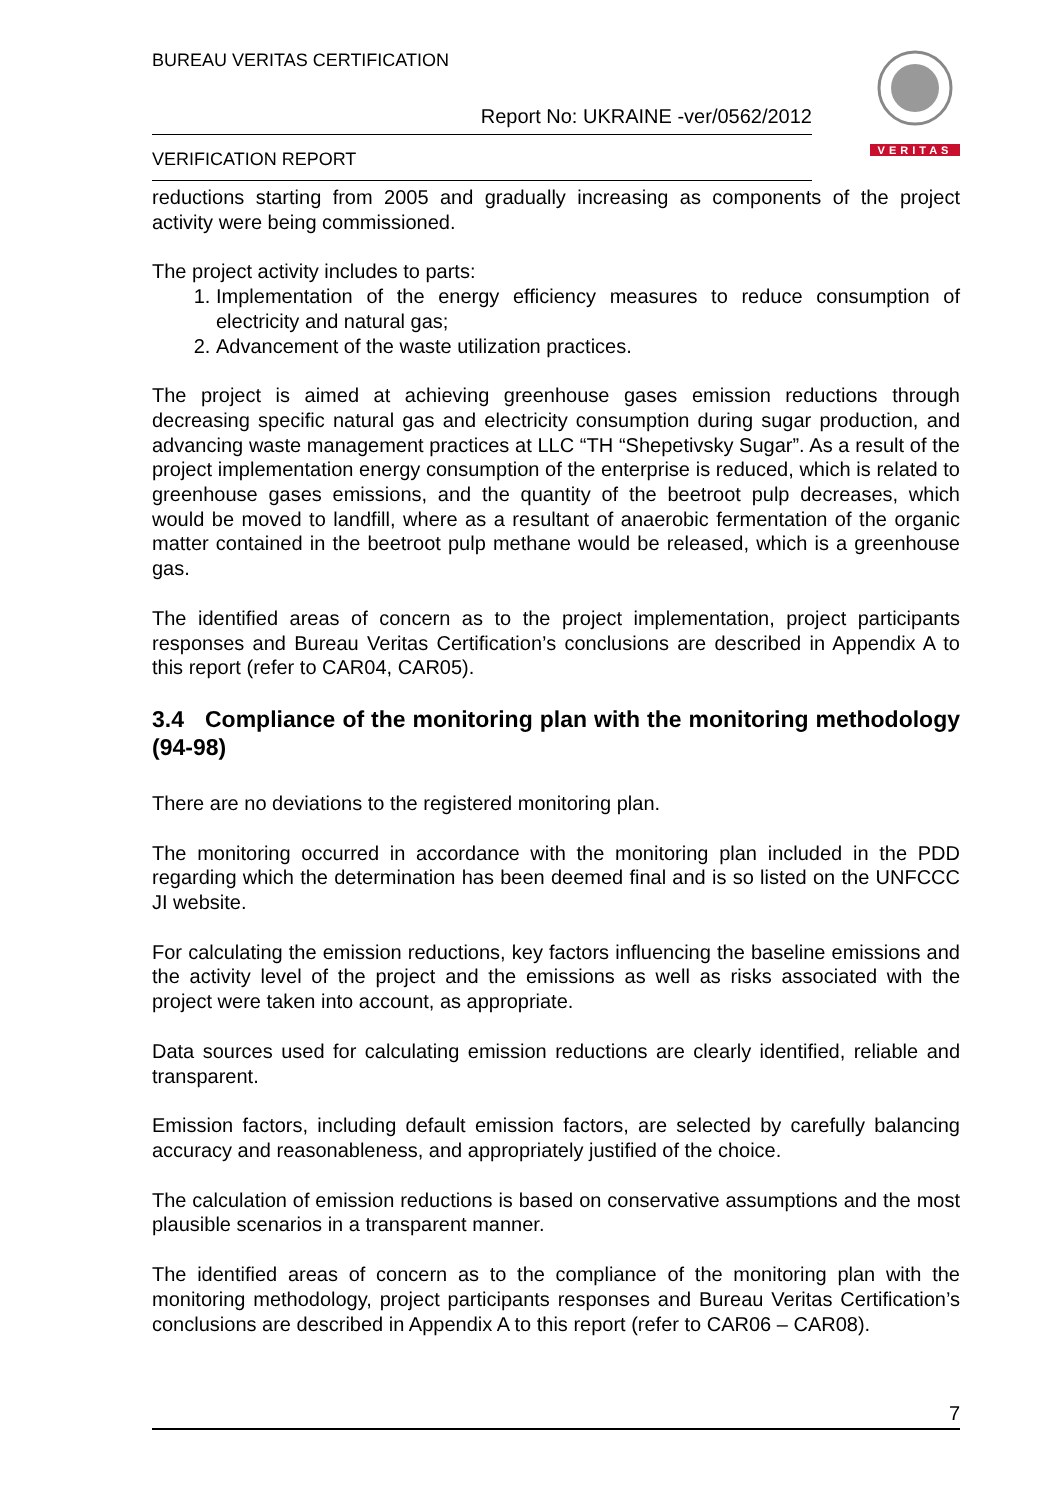BUREAU VERITAS CERTIFICATION
Report No: UKRAINE -ver/0562/2012
VERIFICATION REPORT
VERITAS
reductions starting from 2005 and gradually increasing as components of the project activity were being commissioned.
The project activity includes to parts:
1. Implementation of the energy efficiency measures to reduce consumption of electricity and natural gas;
2. Advancement of the waste utilization practices.
The project is aimed at achieving greenhouse gases emission reductions through decreasing specific natural gas and electricity consumption during sugar production, and advancing waste management practices at LLC “TH “Shepetivsky Sugar”. As a result of the project implementation energy consumption of the enterprise is reduced, which is related to greenhouse gases emissions, and the quantity of the beetroot pulp decreases, which would be moved to landfill, where as a resultant of anaerobic fermentation of the organic matter contained in the beetroot pulp methane would be released, which is a greenhouse gas.
The identified areas of concern as to the project implementation, project participants responses and Bureau Veritas Certification’s conclusions are described in Appendix A to this report (refer to CAR04, CAR05).
3.4 Compliance of the monitoring plan with the monitoring methodology (94-98)
There are no deviations to the registered monitoring plan.
The monitoring occurred in accordance with the monitoring plan included in the PDD regarding which the determination has been deemed final and is so listed on the UNFCCC JI website.
For calculating the emission reductions, key factors influencing the baseline emissions and the activity level of the project and the emissions as well as risks associated with the project were taken into account, as appropriate.
Data sources used for calculating emission reductions are clearly identified, reliable and transparent.
Emission factors, including default emission factors, are selected by carefully balancing accuracy and reasonableness, and appropriately justified of the choice.
The calculation of emission reductions is based on conservative assumptions and the most plausible scenarios in a transparent manner.
The identified areas of concern as to the compliance of the monitoring plan with the monitoring methodology, project participants responses and Bureau Veritas Certification’s conclusions are described in Appendix A to this report (refer to CAR06 – CAR08).
7